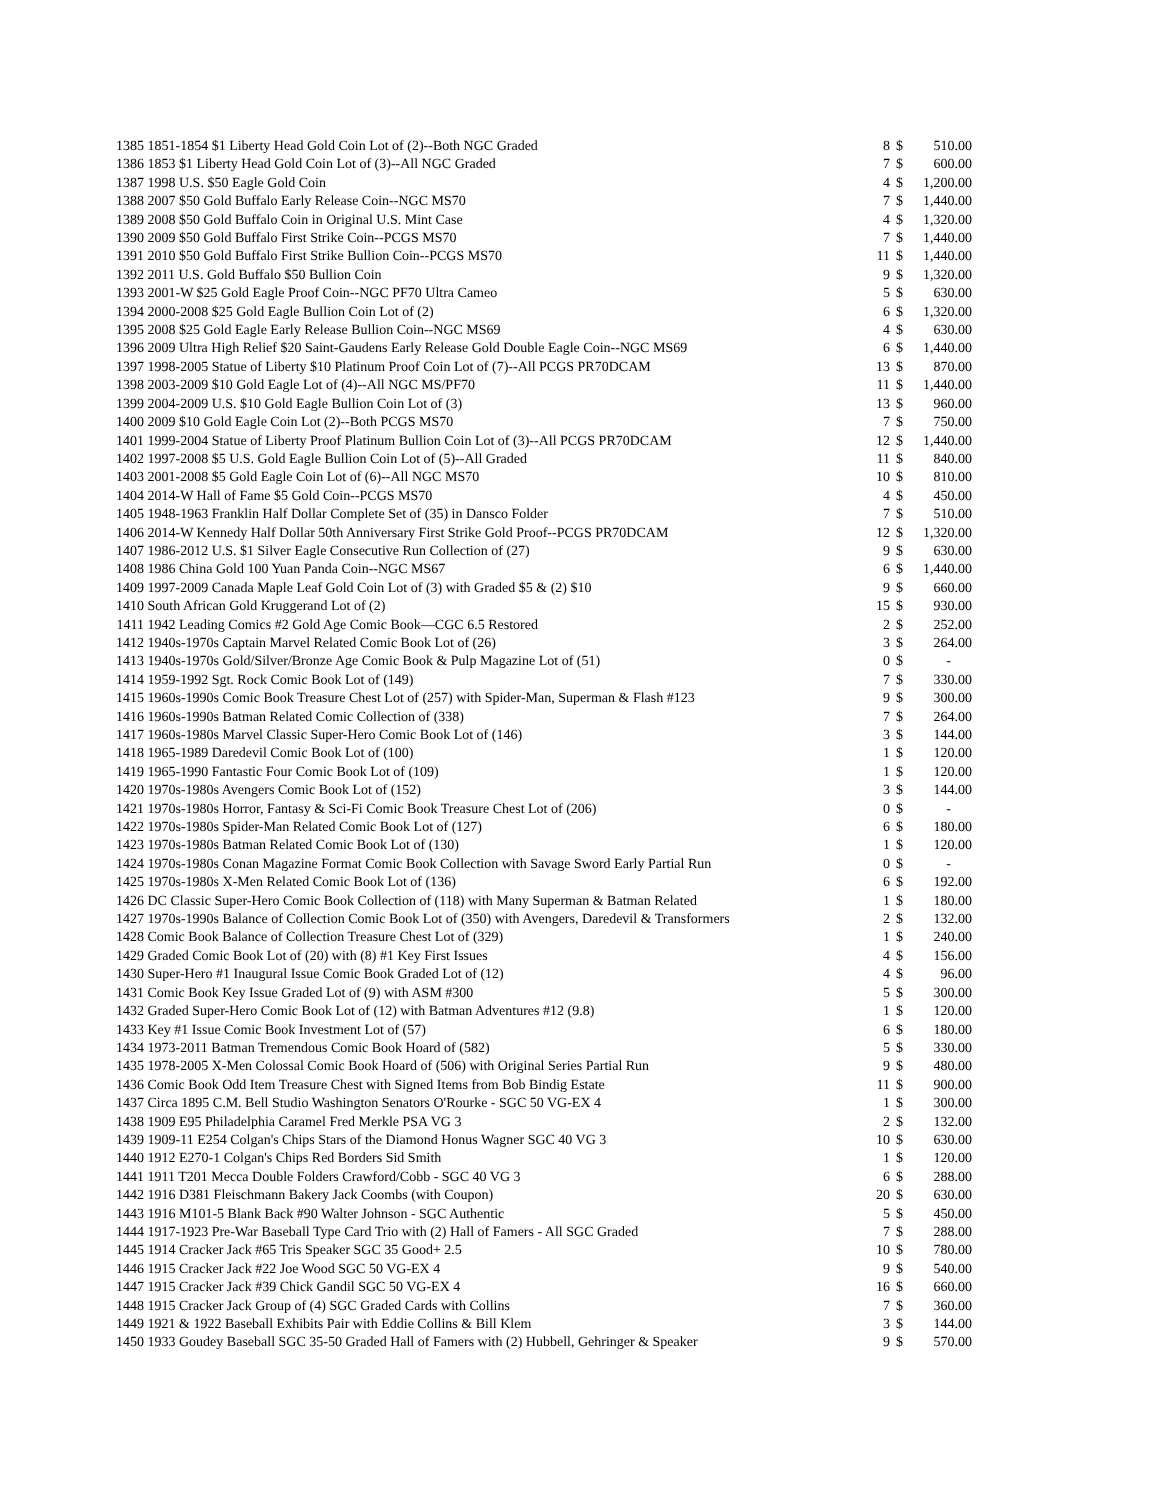| 1385 | 1851-1854 $1 Liberty Head Gold Coin Lot of (2)--Both NGC Graded | 8 | $ | 510.00 |
| 1386 | 1853 $1 Liberty Head Gold Coin Lot of (3)--All NGC Graded | 7 | $ | 600.00 |
| 1387 | 1998 U.S. $50 Eagle Gold Coin | 4 | $ | 1,200.00 |
| 1388 | 2007 $50 Gold Buffalo Early Release Coin--NGC MS70 | 7 | $ | 1,440.00 |
| 1389 | 2008 $50 Gold Buffalo Coin in Original U.S. Mint Case | 4 | $ | 1,320.00 |
| 1390 | 2009 $50 Gold Buffalo First Strike Coin--PCGS MS70 | 7 | $ | 1,440.00 |
| 1391 | 2010 $50 Gold Buffalo First Strike Bullion Coin--PCGS MS70 | 11 | $ | 1,440.00 |
| 1392 | 2011 U.S. Gold Buffalo $50 Bullion Coin | 9 | $ | 1,320.00 |
| 1393 | 2001-W $25 Gold Eagle Proof Coin--NGC PF70 Ultra Cameo | 5 | $ | 630.00 |
| 1394 | 2000-2008 $25 Gold Eagle Bullion Coin Lot of (2) | 6 | $ | 1,320.00 |
| 1395 | 2008 $25 Gold Eagle Early Release Bullion Coin--NGC MS69 | 4 | $ | 630.00 |
| 1396 | 2009 Ultra High Relief $20 Saint-Gaudens Early Release Gold Double Eagle Coin--NGC MS69 | 6 | $ | 1,440.00 |
| 1397 | 1998-2005 Statue of Liberty $10 Platinum Proof Coin Lot of (7)--All PCGS PR70DCAM | 13 | $ | 870.00 |
| 1398 | 2003-2009 $10 Gold Eagle Lot of (4)--All NGC MS/PF70 | 11 | $ | 1,440.00 |
| 1399 | 2004-2009 U.S. $10 Gold Eagle Bullion Coin Lot of (3) | 13 | $ | 960.00 |
| 1400 | 2009 $10 Gold Eagle Coin Lot (2)--Both PCGS MS70 | 7 | $ | 750.00 |
| 1401 | 1999-2004 Statue of Liberty Proof Platinum Bullion Coin Lot of (3)--All PCGS PR70DCAM | 12 | $ | 1,440.00 |
| 1402 | 1997-2008 $5 U.S. Gold Eagle Bullion Coin Lot of (5)--All Graded | 11 | $ | 840.00 |
| 1403 | 2001-2008 $5 Gold Eagle Coin Lot of (6)--All NGC MS70 | 10 | $ | 810.00 |
| 1404 | 2014-W Hall of Fame $5 Gold Coin--PCGS MS70 | 4 | $ | 450.00 |
| 1405 | 1948-1963 Franklin Half Dollar Complete Set of (35) in Dansco Folder | 7 | $ | 510.00 |
| 1406 | 2014-W Kennedy Half Dollar 50th Anniversary First Strike Gold Proof--PCGS PR70DCAM | 12 | $ | 1,320.00 |
| 1407 | 1986-2012 U.S. $1 Silver Eagle Consecutive Run Collection of (27) | 9 | $ | 630.00 |
| 1408 | 1986 China Gold 100 Yuan Panda Coin--NGC MS67 | 6 | $ | 1,440.00 |
| 1409 | 1997-2009 Canada Maple Leaf Gold Coin Lot of (3) with Graded $5 & (2) $10 | 9 | $ | 660.00 |
| 1410 | South African Gold Kruggerand Lot of (2) | 15 | $ | 930.00 |
| 1411 | 1942 Leading Comics #2 Gold Age Comic Book—CGC 6.5 Restored | 2 | $ | 252.00 |
| 1412 | 1940s-1970s Captain Marvel Related Comic Book Lot of (26) | 3 | $ | 264.00 |
| 1413 | 1940s-1970s Gold/Silver/Bronze Age Comic Book & Pulp Magazine Lot of (51) | 0 | $ | - |
| 1414 | 1959-1992 Sgt. Rock Comic Book Lot of (149) | 7 | $ | 330.00 |
| 1415 | 1960s-1990s Comic Book Treasure Chest Lot of (257) with Spider-Man, Superman & Flash #123 | 9 | $ | 300.00 |
| 1416 | 1960s-1990s Batman Related Comic Collection of (338) | 7 | $ | 264.00 |
| 1417 | 1960s-1980s Marvel Classic Super-Hero Comic Book Lot of (146) | 3 | $ | 144.00 |
| 1418 | 1965-1989 Daredevil Comic Book Lot of (100) | 1 | $ | 120.00 |
| 1419 | 1965-1990 Fantastic Four Comic Book Lot of (109) | 1 | $ | 120.00 |
| 1420 | 1970s-1980s Avengers Comic Book Lot of (152) | 3 | $ | 144.00 |
| 1421 | 1970s-1980s Horror, Fantasy & Sci-Fi Comic Book Treasure Chest Lot of (206) | 0 | $ | - |
| 1422 | 1970s-1980s Spider-Man Related Comic Book Lot of (127) | 6 | $ | 180.00 |
| 1423 | 1970s-1980s Batman Related Comic Book Lot of (130) | 1 | $ | 120.00 |
| 1424 | 1970s-1980s Conan Magazine Format Comic Book Collection with Savage Sword Early Partial Run | 0 | $ | - |
| 1425 | 1970s-1980s X-Men Related Comic Book Lot of (136) | 6 | $ | 192.00 |
| 1426 | DC Classic Super-Hero Comic Book Collection of (118) with Many Superman & Batman Related | 1 | $ | 180.00 |
| 1427 | 1970s-1990s Balance of Collection Comic Book Lot of (350) with Avengers, Daredevil & Transformers | 2 | $ | 132.00 |
| 1428 | Comic Book Balance of Collection Treasure Chest Lot of (329) | 1 | $ | 240.00 |
| 1429 | Graded Comic Book Lot of (20) with (8) #1 Key First Issues | 4 | $ | 156.00 |
| 1430 | Super-Hero #1 Inaugural Issue Comic Book Graded Lot of (12) | 4 | $ | 96.00 |
| 1431 | Comic Book Key Issue Graded Lot of (9) with ASM #300 | 5 | $ | 300.00 |
| 1432 | Graded Super-Hero Comic Book Lot of (12) with Batman Adventures #12 (9.8) | 1 | $ | 120.00 |
| 1433 | Key #1 Issue Comic Book Investment Lot of (57) | 6 | $ | 180.00 |
| 1434 | 1973-2011 Batman Tremendous Comic Book Hoard of (582) | 5 | $ | 330.00 |
| 1435 | 1978-2005 X-Men Colossal Comic Book Hoard of (506) with Original Series Partial Run | 9 | $ | 480.00 |
| 1436 | Comic Book Odd Item Treasure Chest with Signed Items from Bob Bindig Estate | 11 | $ | 900.00 |
| 1437 | Circa 1895 C.M. Bell Studio Washington Senators O'Rourke - SGC 50 VG-EX 4 | 1 | $ | 300.00 |
| 1438 | 1909 E95 Philadelphia Caramel Fred Merkle PSA VG 3 | 2 | $ | 132.00 |
| 1439 | 1909-11 E254 Colgan's Chips Stars of the Diamond Honus Wagner SGC 40 VG 3 | 10 | $ | 630.00 |
| 1440 | 1912 E270-1 Colgan's Chips Red Borders Sid Smith | 1 | $ | 120.00 |
| 1441 | 1911 T201 Mecca Double Folders Crawford/Cobb - SGC 40 VG 3 | 6 | $ | 288.00 |
| 1442 | 1916 D381 Fleischmann Bakery Jack Coombs (with Coupon) | 20 | $ | 630.00 |
| 1443 | 1916 M101-5 Blank Back #90 Walter Johnson - SGC Authentic | 5 | $ | 450.00 |
| 1444 | 1917-1923 Pre-War Baseball Type Card Trio with (2) Hall of Famers - All SGC Graded | 7 | $ | 288.00 |
| 1445 | 1914 Cracker Jack #65 Tris Speaker SGC 35 Good+ 2.5 | 10 | $ | 780.00 |
| 1446 | 1915 Cracker Jack #22 Joe Wood SGC 50 VG-EX 4 | 9 | $ | 540.00 |
| 1447 | 1915 Cracker Jack #39 Chick Gandil SGC 50 VG-EX 4 | 16 | $ | 660.00 |
| 1448 | 1915 Cracker Jack Group of (4) SGC Graded Cards with Collins | 7 | $ | 360.00 |
| 1449 | 1921 & 1922 Baseball Exhibits Pair with Eddie Collins & Bill Klem | 3 | $ | 144.00 |
| 1450 | 1933 Goudey Baseball SGC 35-50 Graded Hall of Famers with (2) Hubbell, Gehringer & Speaker | 9 | $ | 570.00 |